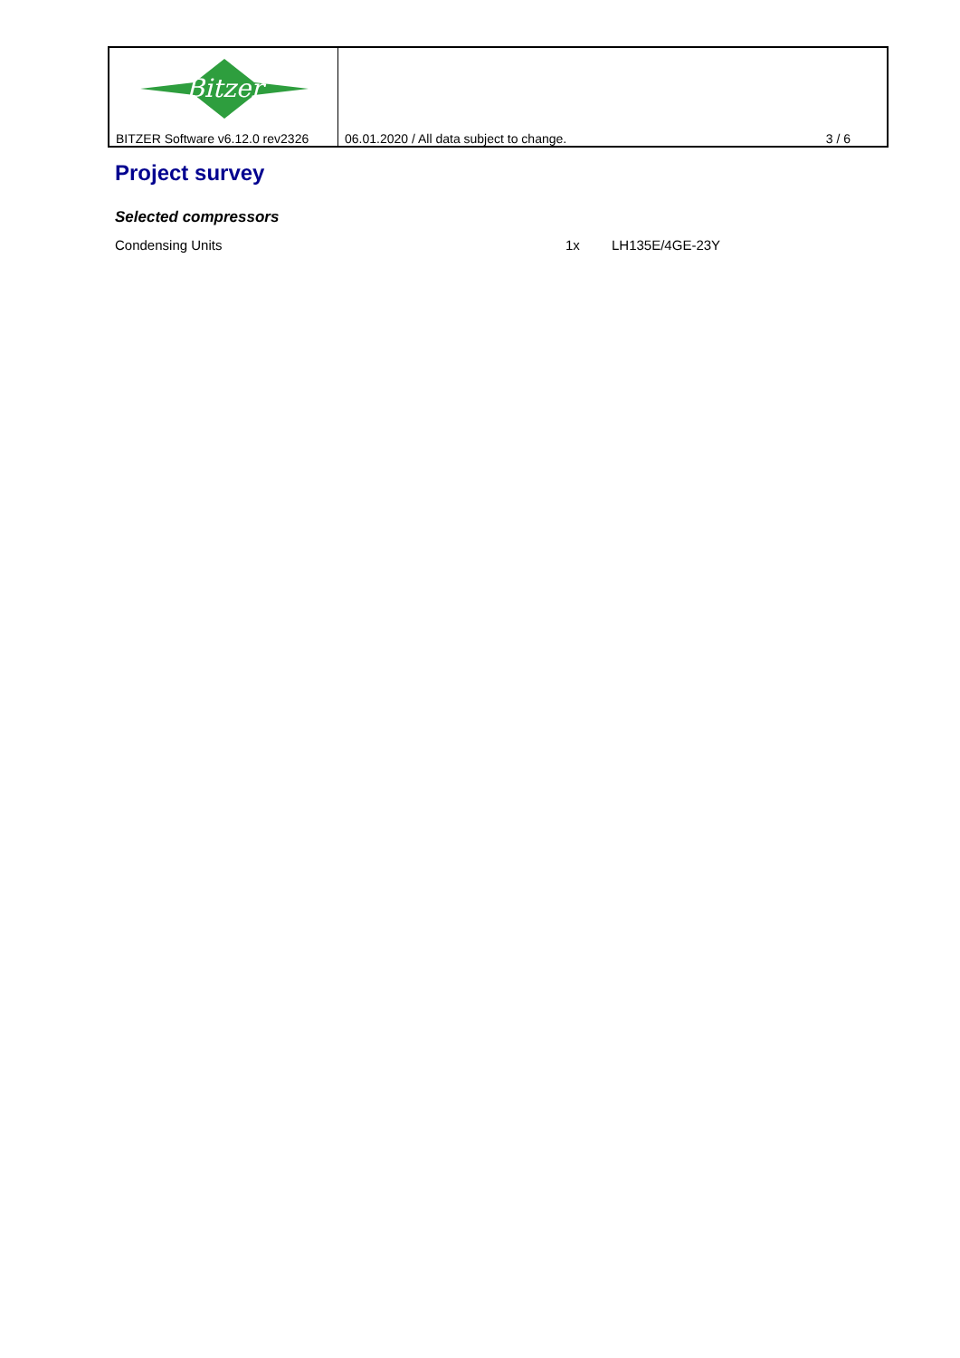Bitzer
BITZER Software v6.12.0 rev2326
06.01.2020 / All data subject to change.
3 / 6
Project survey
Selected compressors
Condensing Units 1x LH135E/4GE-23Y